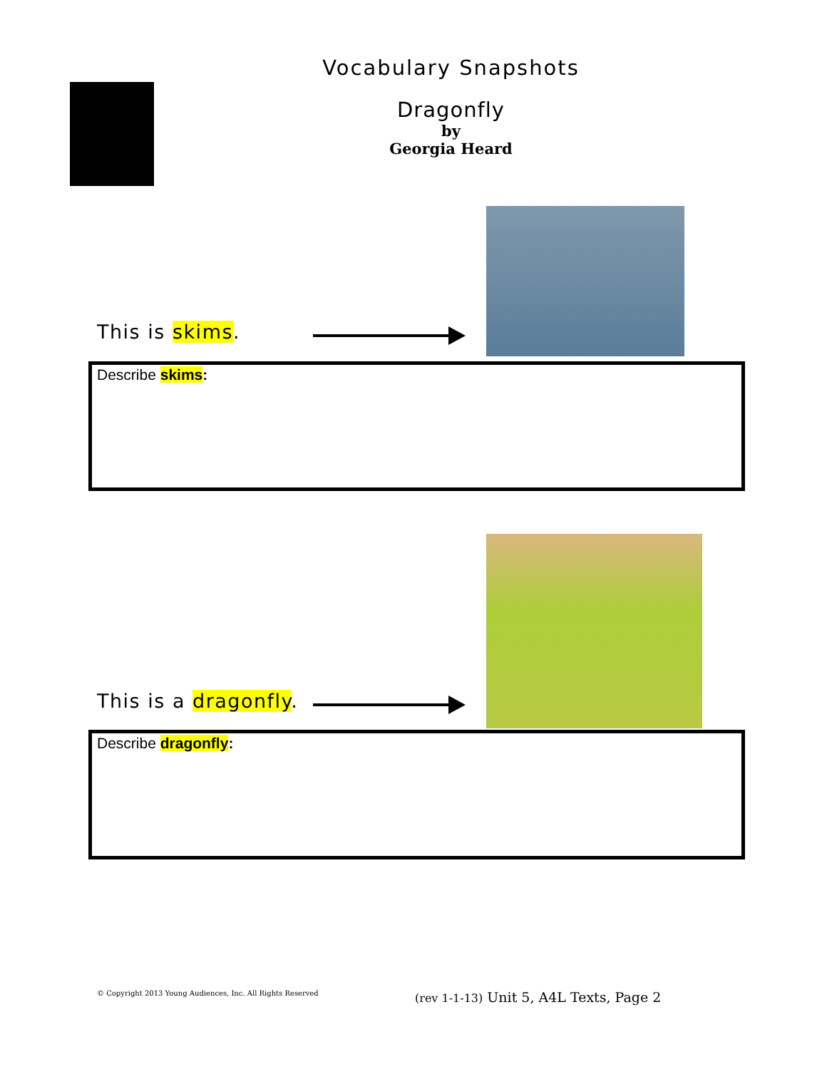Vocabulary Snapshots
Dragonfly
by
Georgia Heard
This is skims.
Describe skims:
This is a dragonfly.
Describe dragonfly:
© Copyright 2013 Young Audiences, Inc. All Rights Reserved
(rev 1-1-13) Unit 5, A4L Texts, Page 2